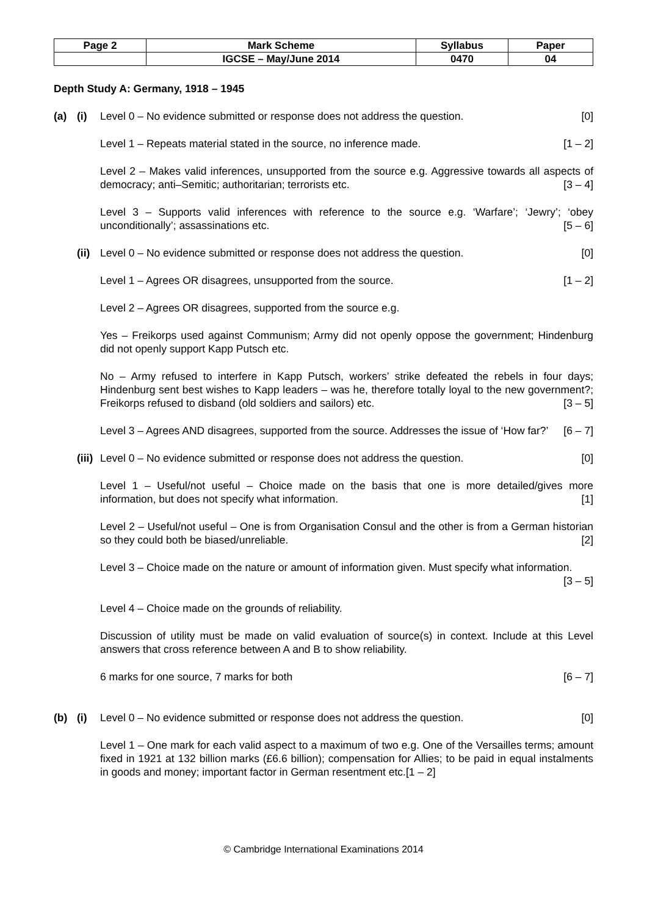| Page 2 | Mark Scheme | Syllabus | Paper |
| | IGCSE – May/June 2014 | 0470 | 04 |
Depth Study A: Germany, 1918 – 1945
(a) (i) Level 0 – No evidence submitted or response does not address the question. [0]
Level 1 – Repeats material stated in the source, no inference made. [1 – 2]
Level 2 – Makes valid inferences, unsupported from the source e.g. Aggressive towards all aspects of democracy; anti–Semitic; authoritarian; terrorists etc. [3 – 4]
Level 3 – Supports valid inferences with reference to the source e.g. ‘Warfare’; ‘Jewry’; ‘obey unconditionally’; assassinations etc. [5 – 6]
(ii) Level 0 – No evidence submitted or response does not address the question. [0]
Level 1 – Agrees OR disagrees, unsupported from the source. [1 – 2]
Level 2 – Agrees OR disagrees, supported from the source e.g.
Yes – Freikorps used against Communism; Army did not openly oppose the government; Hindenburg did not openly support Kapp Putsch etc.
No – Army refused to interfere in Kapp Putsch, workers’ strike defeated the rebels in four days; Hindenburg sent best wishes to Kapp leaders – was he, therefore totally loyal to the new government?; Freikorps refused to disband (old soldiers and sailors) etc. [3 – 5]
Level 3 – Agrees AND disagrees, supported from the source. Addresses the issue of ‘How far?’ [6 – 7]
(iii) Level 0 – No evidence submitted or response does not address the question. [0]
Level 1 – Useful/not useful – Choice made on the basis that one is more detailed/gives more information, but does not specify what information. [1]
Level 2 – Useful/not useful – One is from Organisation Consul and the other is from a German historian so they could both be biased/unreliable. [2]
Level 3 – Choice made on the nature or amount of information given. Must specify what information. [3 – 5]
Level 4 – Choice made on the grounds of reliability.
Discussion of utility must be made on valid evaluation of source(s) in context. Include at this Level answers that cross reference between A and B to show reliability.
6 marks for one source, 7 marks for both [6 – 7]
(b) (i) Level 0 – No evidence submitted or response does not address the question. [0]
Level 1 – One mark for each valid aspect to a maximum of two e.g. One of the Versailles terms; amount fixed in 1921 at 132 billion marks (£6.6 billion); compensation for Allies; to be paid in equal instalments in goods and money; important factor in German resentment etc.[1 – 2]
© Cambridge International Examinations 2014